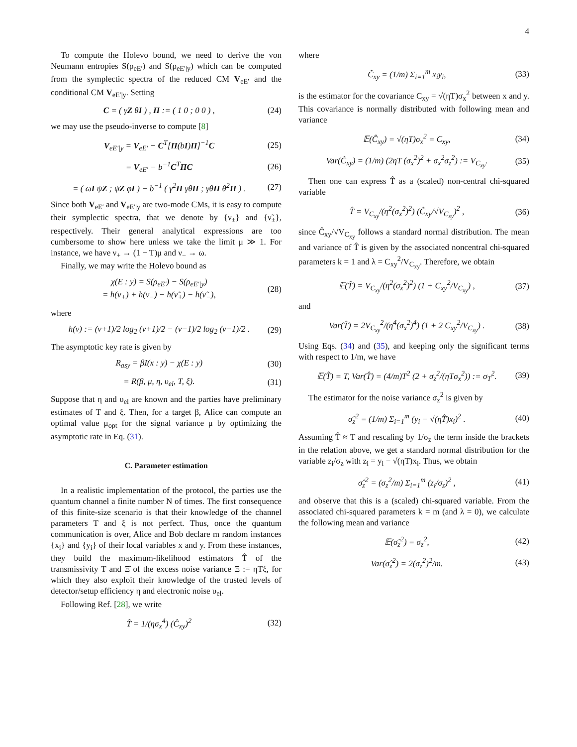4
To compute the Holevo bound, we need to derive the von Neumann entropies S(ρ<sub>eE′</sub>) and S(ρ<sub>eE′|y</sub>) which can be computed from the symplectic spectra of the reduced CM V<sub>eE′</sub> and the conditional CM V<sub>eE′|y</sub>. Setting
C = ( γZ θI ) , Π := ( 1 0 ; 0 0 ) , (24)
we may use the pseudo-inverse to compute [8]
V<sub>eE′|y</sub> = V<sub>eE′</sub> − C<sup>T</sup>[Π(bI)Π]<sup>−1</sup>C (25)
= V<sub>eE′</sub> − b<sup>−1</sup>C<sup>T</sup>ΠC (26)
= ( ωI ψZ ; ψZ φI ) − b<sup>−1</sup> ( γ<sup>2</sup>Π γθΠ ; γθΠ θ<sup>2</sup>Π ) . (27)
Since both V<sub>eE′</sub> and V<sub>eE′|y</sub> are two-mode CMs, it is easy to compute their symplectic spectra, that we denote by {ν<sub>±</sub>} and {ν̃<sub>±</sub>}, respectively. Their general analytical expressions are too cumbersome to show here unless we take the limit μ ≫ 1. For instance, we have ν<sub>+</sub> → (1 − T)μ and ν<sub>−</sub> → ω.
Finally, we may write the Holevo bound as
χ(E : y) = S(ρ<sub>eE′</sub>) − S(ρ<sub>eE′|y</sub>)
= h(ν<sub>+</sub>) + h(ν<sub>−</sub>) − h(ν̃<sub>+</sub>) − h(ν̃<sub>−</sub>), (28)
where
h(ν) := (ν+1)/2 log<sub>2</sub> (ν+1)/2 − (ν−1)/2 log<sub>2</sub> (ν−1)/2 . (29)
The asymptotic key rate is given by
R<sub>asy</sub> = βI(x : y) − χ(E : y) (30)
= R(β, μ, η, υ<sub>el</sub>, T, ξ). (31)
Suppose that η and υ<sub>el</sub> are known and the parties have preliminary estimates of T and ξ. Then, for a target β, Alice can compute an optimal value μ<sub>opt</sub> for the signal variance μ by optimizing the asymptotic rate in Eq. (31).
C. Parameter estimation
In a realistic implementation of the protocol, the parties use the quantum channel a finite number N of times. The first consequence of this finite-size scenario is that their knowledge of the channel parameters T and ξ is not perfect. Thus, once the quantum communication is over, Alice and Bob declare m random instances {x<sub>i</sub>} and {y<sub>i</sub>} of their local variables x and y. From these instances, they build the maximum-likelihood estimators T̂ of the transmissivity T and Ξ̂ of the excess noise variance Ξ := ηTξ, for which they also exploit their knowledge of the trusted levels of detector/setup efficiency η and electronic noise υ<sub>el</sub>.
Following Ref. [28], we write
T̂ = 1/(ησ<sub>x</sub><sup>4</sup>) (Ĉ<sub>xy</sub>)<sup>2</sup> (32)
where
Ĉ<sub>xy</sub> = (1/m) Σ<sub>i=1</sub><sup>m</sup> x<sub>i</sub>y<sub>i</sub>, (33)
is the estimator for the covariance C<sub>xy</sub> = √(ηT)σ<sub>x</sub><sup>2</sup> between x and y. This covariance is normally distributed with following mean and variance
𝔼(Ĉ<sub>xy</sub>) = √(ηT)σ<sub>x</sub><sup>2</sup> = C<sub>xy</sub>, (34)
Var(Ĉ<sub>xy</sub>) = (1/m) (2ηT (σ<sub>x</sub><sup>2</sup>)<sup>2</sup> + σ<sub>x</sub><sup>2</sup>σ<sub>z</sub><sup>2</sup>) := V<sub>C<sub>xy</sub></sub>. (35)
Then one can express T̂ as a (scaled) non-central chi-squared variable
T̂ = V<sub>C<sub>xy</sub></sub>/(η<sup>2</sup>(σ<sub>x</sub><sup>2</sup>)<sup>2</sup>) (Ĉ<sub>xy</sub>/√V<sub>C<sub>xy</sub></sub>)<sup>2</sup> , (36)
since Ĉ<sub>xy</sub>/√V<sub>C<sub>xy</sub></sub> follows a standard normal distribution. The mean and variance of T̂ is given by the associated noncentral chi-squared parameters k = 1 and λ = C<sub>xy</sub><sup>2</sup>/V<sub>C<sub>xy</sub></sub>. Therefore, we obtain
𝔼(T̂) = V<sub>C<sub>xy</sub></sub>/(η<sup>2</sup>(σ<sub>x</sub><sup>2</sup>)<sup>2</sup>) (1 + C<sub>xy</sub><sup>2</sup>/V<sub>C<sub>xy</sub></sub>) , (37)
and
Var(T̂) = 2V<sub>C<sub>xy</sub></sub><sup>2</sup>/(η<sup>4</sup>(σ<sub>x</sub><sup>2</sup>)<sup>4</sup>) (1 + 2 C<sub>xy</sub><sup>2</sup>/V<sub>C<sub>xy</sub></sub>) . (38)
Using Eqs. (34) and (35), and keeping only the significant terms with respect to 1/m, we have
𝔼(T̂) = T, Var(T̂) = (4/m)T<sup>2</sup> (2 + σ<sub>z</sub><sup>2</sup>/(ηTσ<sub>x</sub><sup>2</sup>)) := σ<sub>T</sub><sup>2</sup>. (39)
The estimator for the noise variance σ<sub>z</sub><sup>2</sup> is given by
σ̂<sub>z</sub><sup>2</sup> = (1/m) Σ<sub>i=1</sub><sup>m</sup> (y<sub>i</sub> − √(ηT̂)x<sub>i</sub>)<sup>2</sup> . (40)
Assuming T̂ ≈ T and rescaling by 1/σ<sub>z</sub> the term inside the brackets in the relation above, we get a standard normal distribution for the variable z<sub>i</sub>/σ<sub>z</sub> with z<sub>i</sub> = y<sub>i</sub> − √(ηT)x<sub>i</sub>. Thus, we obtain
σ̂<sub>z</sub><sup>2</sup> = (σ<sub>z</sub><sup>2</sup>/m) Σ<sub>i=1</sub><sup>m</sup> (z<sub>i</sub>/σ<sub>z</sub>)<sup>2</sup> , (41)
and observe that this is a (scaled) chi-squared variable. From the associated chi-squared parameters k = m (and λ = 0), we calculate the following mean and variance
𝔼(σ̂<sub>z</sub><sup>2</sup>) = σ<sub>z</sub><sup>2</sup>, (42)
Var(σ̂<sub>z</sub><sup>2</sup>) = 2(σ<sub>z</sub><sup>2</sup>)<sup>2</sup>/m. (43)